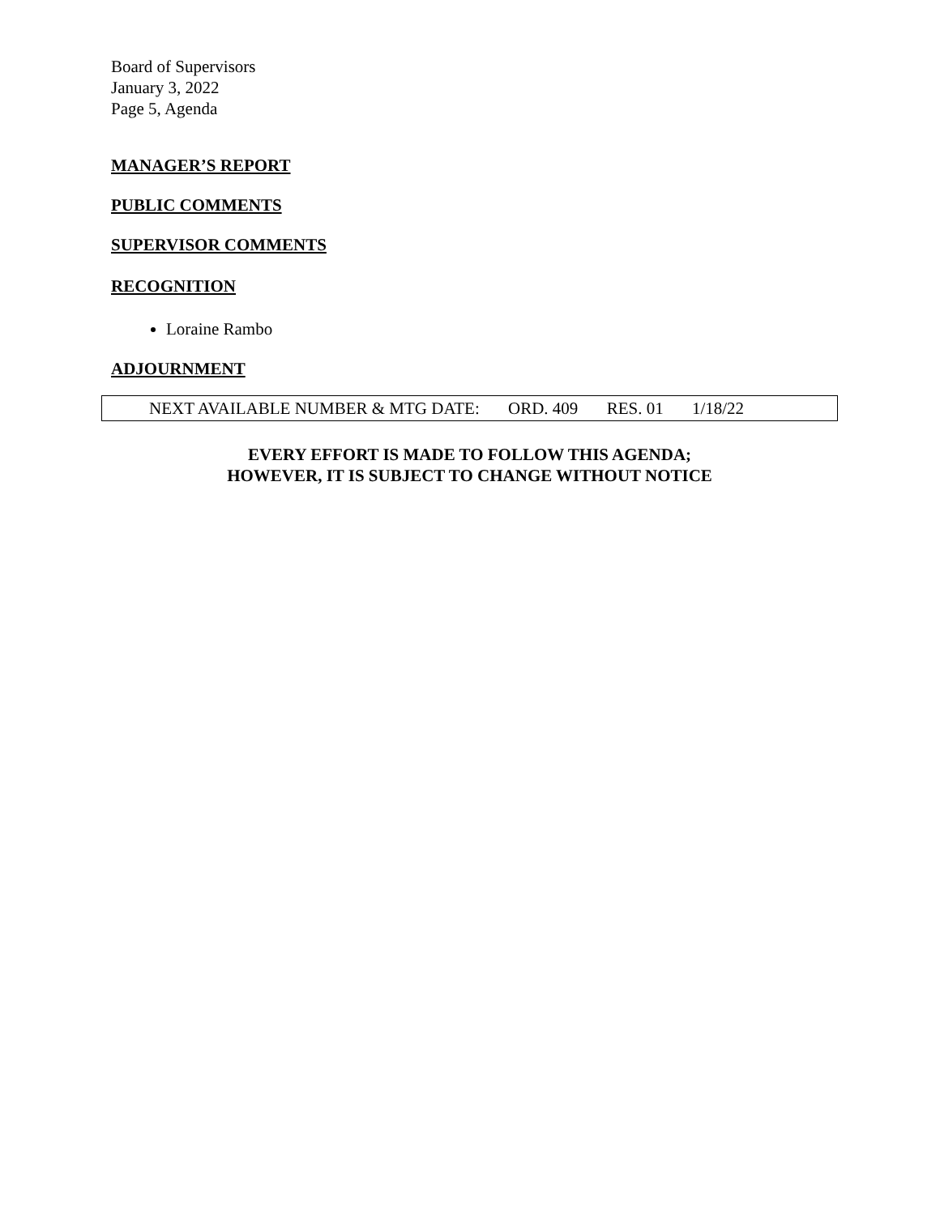Board of Supervisors
January 3, 2022
Page 5, Agenda
MANAGER’S REPORT
PUBLIC COMMENTS
SUPERVISOR COMMENTS
RECOGNITION
Loraine Rambo
ADJOURNMENT
NEXT AVAILABLE NUMBER & MTG DATE: ORD. 409 RES. 01 1/18/22
EVERY EFFORT IS MADE TO FOLLOW THIS AGENDA;
HOWEVER, IT IS SUBJECT TO CHANGE WITHOUT NOTICE